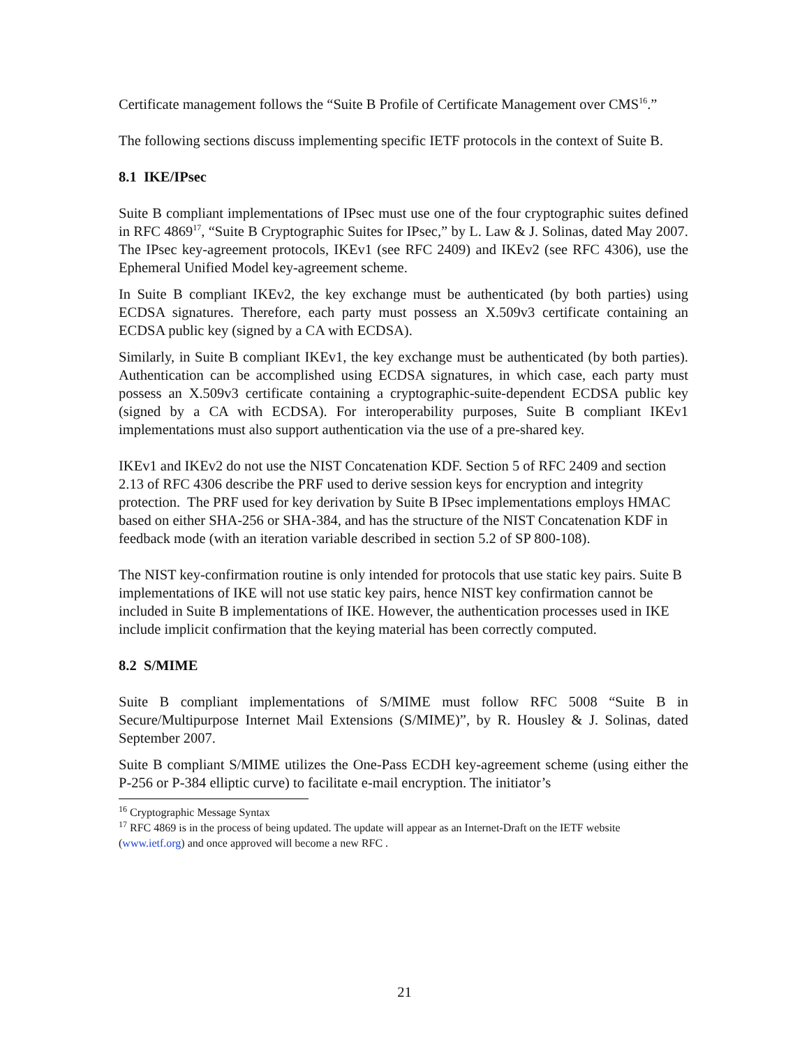Certificate management follows the “Suite B Profile of Certificate Management over CMS<sup>16</sup>.”
The following sections discuss implementing specific IETF protocols in the context of Suite B.
8.1 IKE/IPsec
Suite B compliant implementations of IPsec must use one of the four cryptographic suites defined in RFC 4869<sup>17</sup>, “Suite B Cryptographic Suites for IPsec,” by L. Law & J. Solinas, dated May 2007. The IPsec key-agreement protocols, IKEv1 (see RFC 2409) and IKEv2 (see RFC 4306), use the Ephemeral Unified Model key-agreement scheme.
In Suite B compliant IKEv2, the key exchange must be authenticated (by both parties) using ECDSA signatures. Therefore, each party must possess an X.509v3 certificate containing an ECDSA public key (signed by a CA with ECDSA).
Similarly, in Suite B compliant IKEv1, the key exchange must be authenticated (by both parties). Authentication can be accomplished using ECDSA signatures, in which case, each party must possess an X.509v3 certificate containing a cryptographic-suite-dependent ECDSA public key (signed by a CA with ECDSA). For interoperability purposes, Suite B compliant IKEv1 implementations must also support authentication via the use of a pre-shared key.
IKEv1 and IKEv2 do not use the NIST Concatenation KDF. Section 5 of RFC 2409 and section 2.13 of RFC 4306 describe the PRF used to derive session keys for encryption and integrity protection. The PRF used for key derivation by Suite B IPsec implementations employs HMAC based on either SHA-256 or SHA-384, and has the structure of the NIST Concatenation KDF in feedback mode (with an iteration variable described in section 5.2 of SP 800-108).
The NIST key-confirmation routine is only intended for protocols that use static key pairs. Suite B implementations of IKE will not use static key pairs, hence NIST key confirmation cannot be included in Suite B implementations of IKE. However, the authentication processes used in IKE include implicit confirmation that the keying material has been correctly computed.
8.2 S/MIME
Suite B compliant implementations of S/MIME must follow RFC 5008 “Suite B in Secure/Multipurpose Internet Mail Extensions (S/MIME)”, by R. Housley & J. Solinas, dated September 2007.
Suite B compliant S/MIME utilizes the One-Pass ECDH key-agreement scheme (using either the P-256 or P-384 elliptic curve) to facilitate e-mail encryption. The initiator’s
<sup>16</sup> Cryptographic Message Syntax
<sup>17</sup> RFC 4869 is in the process of being updated. The update will appear as an Internet-Draft on the IETF website (www.ietf.org) and once approved will become a new RFC .
21